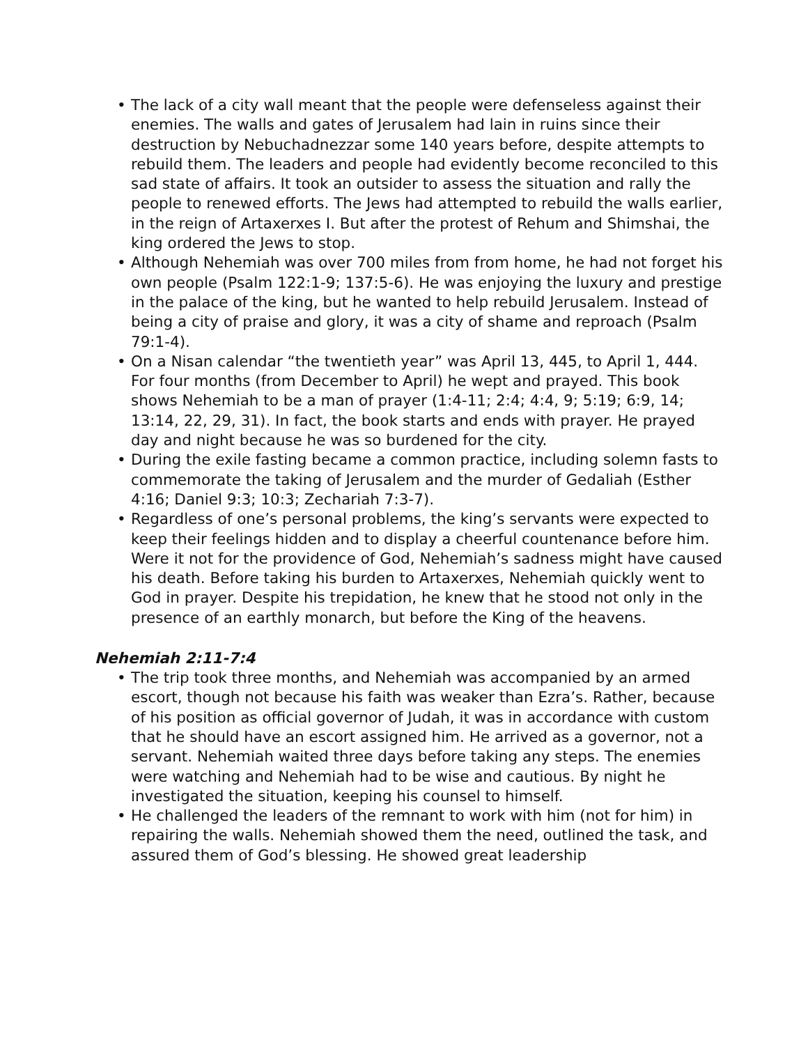• The lack of a city wall meant that the people were defenseless against their enemies. The walls and gates of Jerusalem had lain in ruins since their destruction by Nebuchadnezzar some 140 years before, despite attempts to rebuild them. The leaders and people had evidently become reconciled to this sad state of affairs. It took an outsider to assess the situation and rally the people to renewed efforts. The Jews had attempted to rebuild the walls earlier, in the reign of Artaxerxes I. But after the protest of Rehum and Shimshai, the king ordered the Jews to stop.
• Although Nehemiah was over 700 miles from from home, he had not forget his own people (Psalm 122:1-9; 137:5-6). He was enjoying the luxury and prestige in the palace of the king, but he wanted to help rebuild Jerusalem. Instead of being a city of praise and glory, it was a city of shame and reproach (Psalm 79:1-4).
• On a Nisan calendar “the twentieth year” was April 13, 445, to April 1, 444. For four months (from December to April) he wept and prayed. This book shows Nehemiah to be a man of prayer (1:4-11; 2:4; 4:4, 9; 5:19; 6:9, 14; 13:14, 22, 29, 31). In fact, the book starts and ends with prayer. He prayed day and night because he was so burdened for the city.
• During the exile fasting became a common practice, including solemn fasts to commemorate the taking of Jerusalem and the murder of Gedaliah (Esther 4:16; Daniel 9:3; 10:3; Zechariah 7:3-7).
• Regardless of one’s personal problems, the king’s servants were expected to keep their feelings hidden and to display a cheerful countenance before him. Were it not for the providence of God, Nehemiah’s sadness might have caused his death. Before taking his burden to Artaxerxes, Nehemiah quickly went to God in prayer. Despite his trepidation, he knew that he stood not only in the presence of an earthly monarch, but before the King of the heavens.
Nehemiah 2:11-7:4
• The trip took three months, and Nehemiah was accompanied by an armed escort, though not because his faith was weaker than Ezra’s. Rather, because of his position as official governor of Judah, it was in accordance with custom that he should have an escort assigned him. He arrived as a governor, not a servant. Nehemiah waited three days before taking any steps. The enemies were watching and Nehemiah had to be wise and cautious. By night he investigated the situation, keeping his counsel to himself.
• He challenged the leaders of the remnant to work with him (not for him) in repairing the walls. Nehemiah showed them the need, outlined the task, and assured them of God’s blessing. He showed great leadership